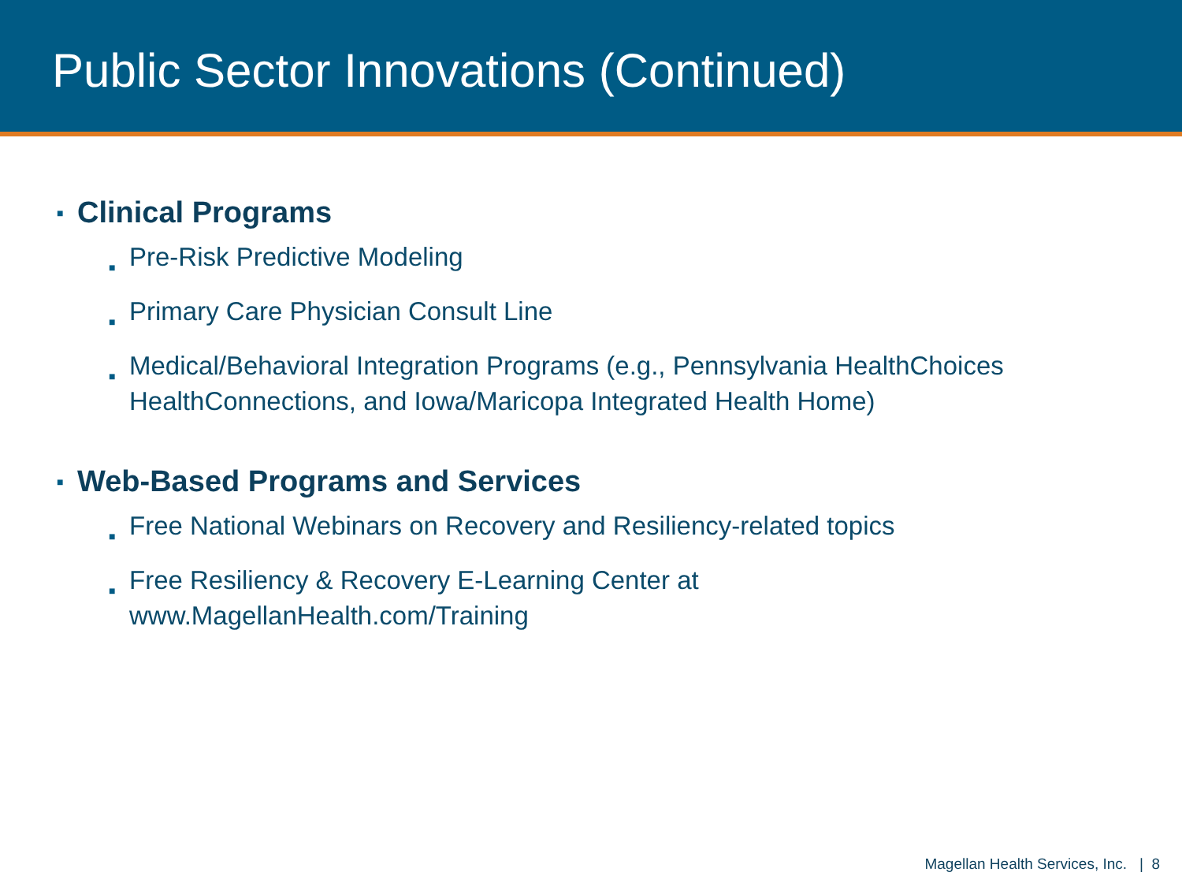Public Sector Innovations (Continued)
■ Clinical Programs
■ Pre-Risk Predictive Modeling
■ Primary Care Physician Consult Line
■ Medical/Behavioral Integration Programs (e.g., Pennsylvania HealthChoices HealthConnections, and Iowa/Maricopa Integrated Health Home)
■ Web-Based Programs and Services
■ Free National Webinars on Recovery and Resiliency-related topics
■ Free Resiliency & Recovery E-Learning Center at
www.MagellanHealth.com/Training
Magellan Health Services, Inc. | 8